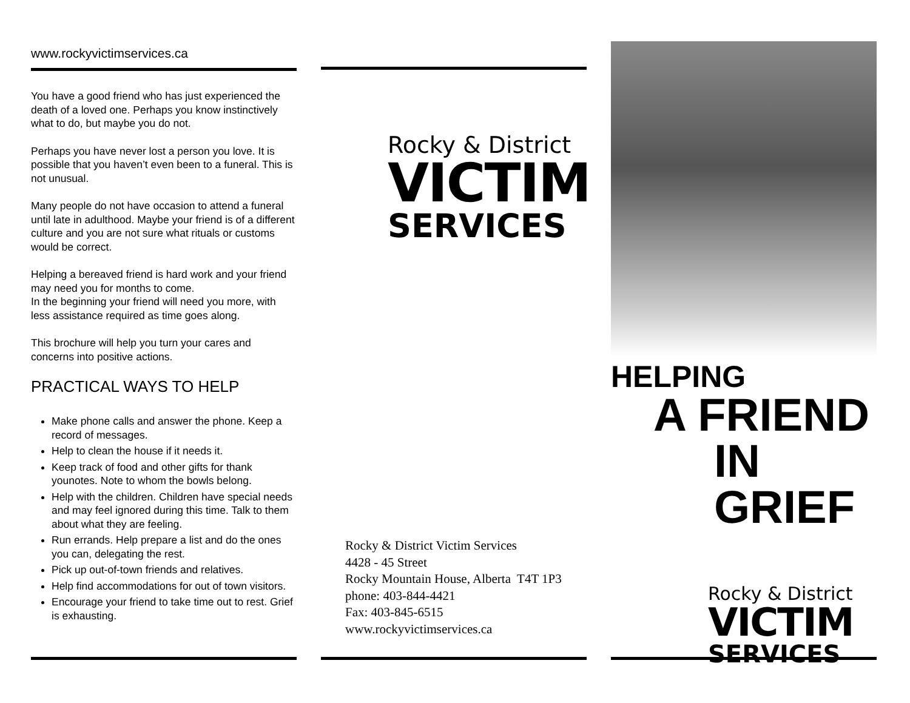www.rockyvictimservices.ca
You have a good friend who has just experienced the death of a loved one. Perhaps you know instinctively what to do, but maybe you do not.
Perhaps you have never lost a person you love. It is possible that you haven’t even been to a funeral. This is not unusual.
Many people do not have occasion to attend a funeral until late in adulthood. Maybe your friend is of a different culture and you are not sure what rituals or customs would be correct.
Helping a bereaved friend is hard work and your friend may need you for months to come.
In the beginning your friend will need you more, with less assistance required as time goes along.
This brochure will help you turn your cares and concerns into positive actions.
PRACTICAL WAYS TO HELP
Make phone calls and answer the phone. Keep a record of messages.
Help to clean the house if it needs it.
Keep track of food and other gifts for thank younotes. Note to whom the bowls belong.
Help with the children. Children have special needs and may feel ignored during this time. Talk to them about what they are feeling.
Run errands. Help prepare a list and do the ones you can, delegating the rest.
Pick up out-of-town friends and relatives.
Help find accommodations for out of town visitors.
Encourage your friend to take time out to rest. Grief is exhausting.
Rocky & District
VICTIM
SERVICES
Rocky & District Victim Services
4428 - 45 Street
Rocky Mountain House, Alberta T4T 1P3
phone: 403-844-4421
Fax: 403-845-6515
www.rockyvictimservices.ca
HELPING
A FRIEND
IN GRIEF
Rocky & District
VICTIM
SERVICES